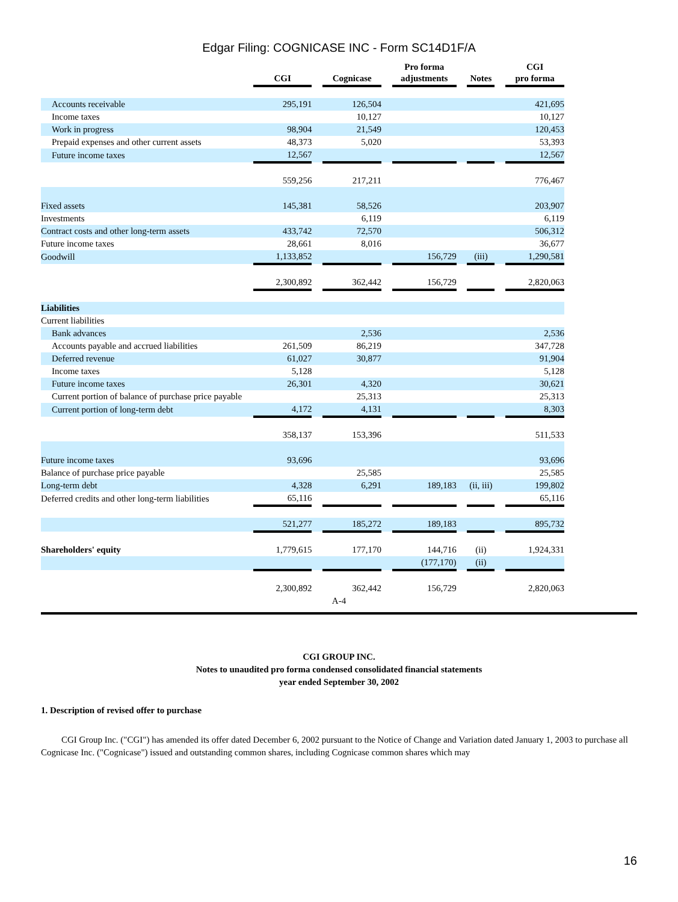Edgar Filing: COGNICASE INC - Form SC14D1F/A
| | CGI | | Cognicase | | Pro forma adjustments | | Notes | | CGI pro forma |
| --- | --- | --- | --- | --- | --- | --- | --- | --- | --- |
| Accounts receivable | 295,191 | | 126,504 | | | | | | 421,695 |
| Income taxes | | | 10,127 | | | | | | 10,127 |
| Work in progress | 98,904 | | 21,549 | | | | | | 120,453 |
| Prepaid expenses and other current assets | 48,373 | | 5,020 | | | | | | 53,393 |
| Future income taxes | 12,567 | | | | | | | | 12,567 |
| | 559,256 | | 217,211 | | | | | | 776,467 |
| Fixed assets | 145,381 | | 58,526 | | | | | | 203,907 |
| Investments | | | 6,119 | | | | | | 6,119 |
| Contract costs and other long-term assets | 433,742 | | 72,570 | | | | | | 506,312 |
| Future income taxes | 28,661 | | 8,016 | | | | | | 36,677 |
| Goodwill | 1,133,852 | | | | 156,729 | | (iii) | | 1,290,581 |
| | 2,300,892 | | 362,442 | | 156,729 | | | | 2,820,063 |
| Liabilities | | | | | | | | | |
| Current liabilities | | | | | | | | | |
| Bank advances | | | 2,536 | | | | | | 2,536 |
| Accounts payable and accrued liabilities | 261,509 | | 86,219 | | | | | | 347,728 |
| Deferred revenue | 61,027 | | 30,877 | | | | | | 91,904 |
| Income taxes | 5,128 | | | | | | | | 5,128 |
| Future income taxes | 26,301 | | 4,320 | | | | | | 30,621 |
| Current portion of balance of purchase price payable | | | 25,313 | | | | | | 25,313 |
| Current portion of long-term debt | 4,172 | | 4,131 | | | | | | 8,303 |
| | 358,137 | | 153,396 | | | | | | 511,533 |
| Future income taxes | 93,696 | | | | | | | | 93,696 |
| Balance of purchase price payable | | | 25,585 | | | | | | 25,585 |
| Long-term debt | 4,328 | | 6,291 | | 189,183 | | (ii, iii) | | 199,802 |
| Deferred credits and other long-term liabilities | 65,116 | | | | | | | | 65,116 |
| | 521,277 | | 185,272 | | 189,183 | | | | 895,732 |
| Shareholders' equity | 1,779,615 | | 177,170 | | 144,716 | | (ii) | | 1,924,331 |
| | | | | | (177,170) | | (ii) | | |
| | 2,300,892 | | 362,442 | | 156,729 | | | | 2,820,063 |
A-4
CGI GROUP INC.
Notes to unaudited pro forma condensed consolidated financial statements
year ended September 30, 2002
1. Description of revised offer to purchase
CGI Group Inc. ("CGI") has amended its offer dated December 6, 2002 pursuant to the Notice of Change and Variation dated January 1, 2003 to purchase all Cognicase Inc. ("Cognicase") issued and outstanding common shares, including Cognicase common shares which may
16